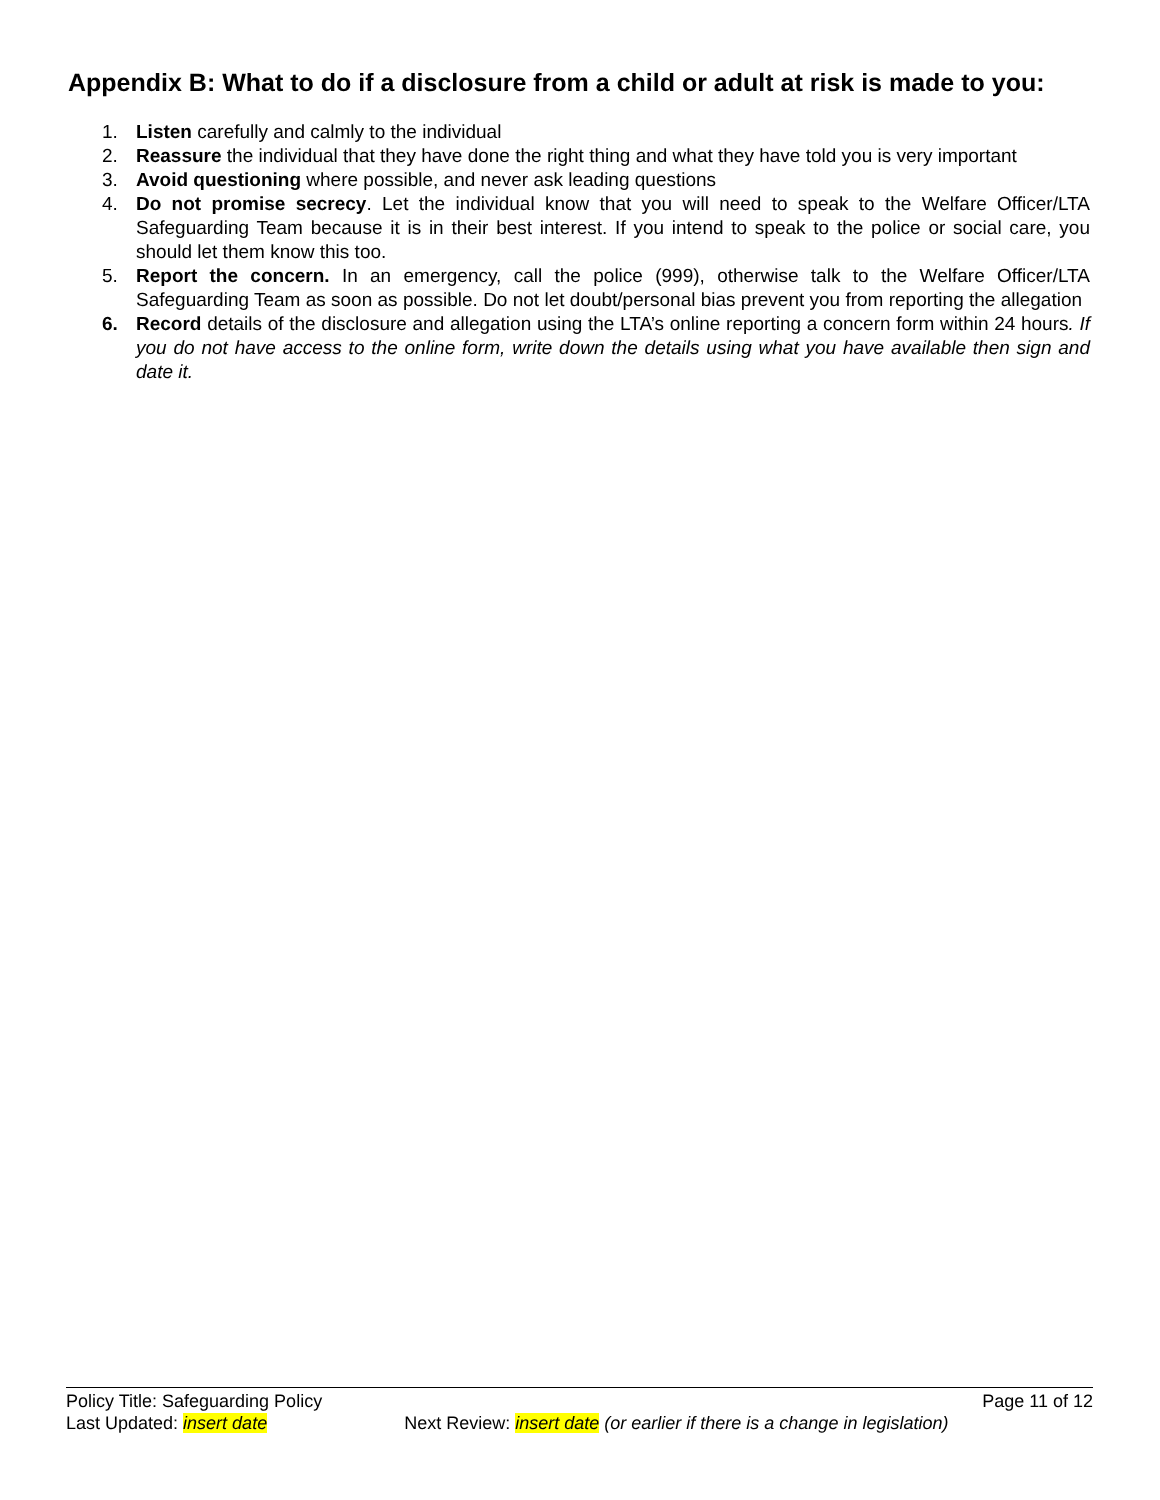Appendix B: What to do if a disclosure from a child or adult at risk is made to you:
1. Listen carefully and calmly to the individual
2. Reassure the individual that they have done the right thing and what they have told you is very important
3. Avoid questioning where possible, and never ask leading questions
4. Do not promise secrecy. Let the individual know that you will need to speak to the Welfare Officer/LTA Safeguarding Team because it is in their best interest. If you intend to speak to the police or social care, you should let them know this too.
5. Report the concern. In an emergency, call the police (999), otherwise talk to the Welfare Officer/LTA Safeguarding Team as soon as possible. Do not let doubt/personal bias prevent you from reporting the allegation
6. Record details of the disclosure and allegation using the LTA’s online reporting a concern form within 24 hours. If you do not have access to the online form, write down the details using what you have available then sign and date it.
Policy Title: Safeguarding Policy Page 11 of 12
Last Updated: insert date Next Review: insert date (or earlier if there is a change in legislation)